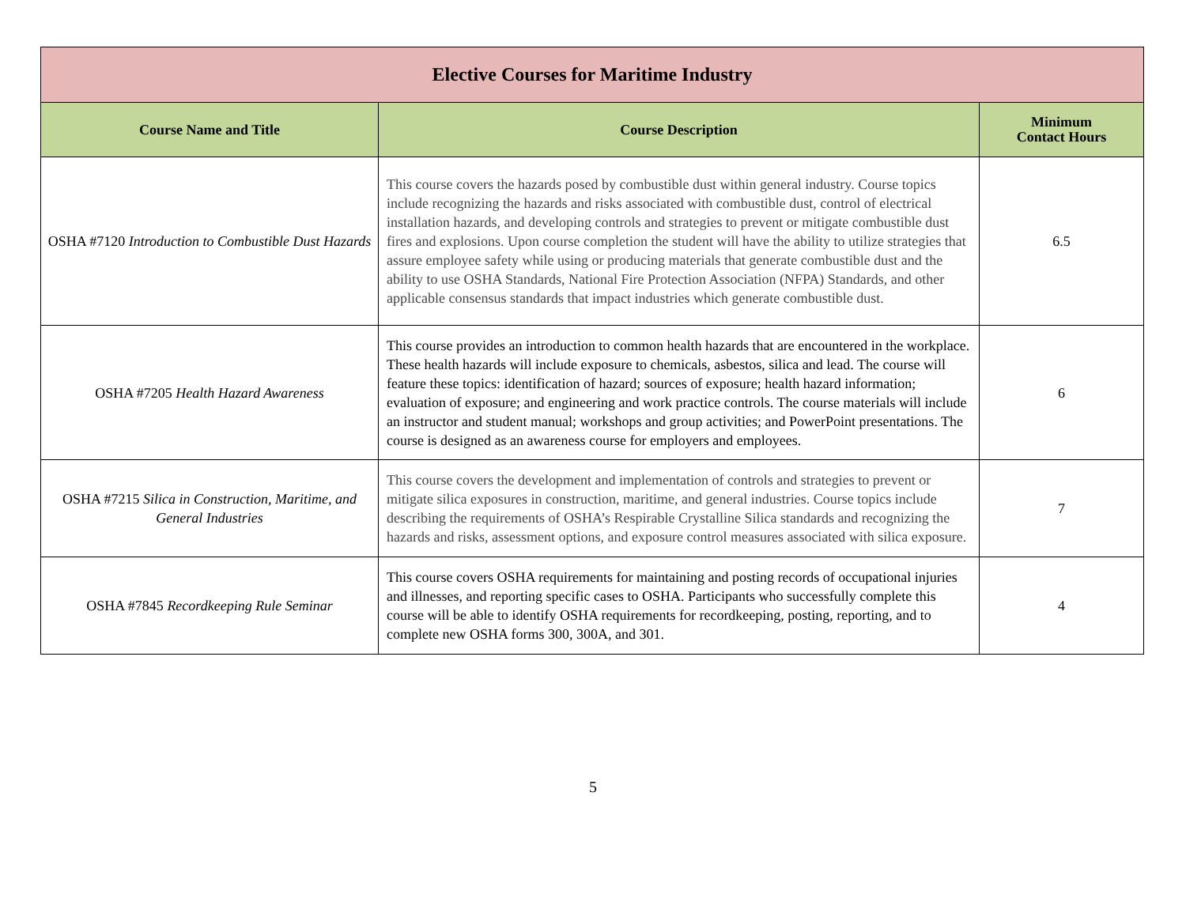| Elective Courses for Maritime Industry | | |
| --- | --- | --- |
| Course Name and Title | Course Description | Minimum Contact Hours |
| OSHA #7120 Introduction to Combustible Dust Hazards | This course covers the hazards posed by combustible dust within general industry. Course topics include recognizing the hazards and risks associated with combustible dust, control of electrical installation hazards, and developing controls and strategies to prevent or mitigate combustible dust fires and explosions. Upon course completion the student will have the ability to utilize strategies that assure employee safety while using or producing materials that generate combustible dust and the ability to use OSHA Standards, National Fire Protection Association (NFPA) Standards, and other applicable consensus standards that impact industries which generate combustible dust. | 6.5 |
| OSHA #7205 Health Hazard Awareness | This course provides an introduction to common health hazards that are encountered in the workplace. These health hazards will include exposure to chemicals, asbestos, silica and lead. The course will feature these topics: identification of hazard; sources of exposure; health hazard information; evaluation of exposure; and engineering and work practice controls. The course materials will include an instructor and student manual; workshops and group activities; and PowerPoint presentations. The course is designed as an awareness course for employers and employees. | 6 |
| OSHA #7215 Silica in Construction, Maritime, and General Industries | This course covers the development and implementation of controls and strategies to prevent or mitigate silica exposures in construction, maritime, and general industries. Course topics include describing the requirements of OSHA’s Respirable Crystalline Silica standards and recognizing the hazards and risks, assessment options, and exposure control measures associated with silica exposure. | 7 |
| OSHA #7845 Recordkeeping Rule Seminar | This course covers OSHA requirements for maintaining and posting records of occupational injuries and illnesses, and reporting specific cases to OSHA. Participants who successfully complete this course will be able to identify OSHA requirements for recordkeeping, posting, reporting, and to complete new OSHA forms 300, 300A, and 301. | 4 |
5